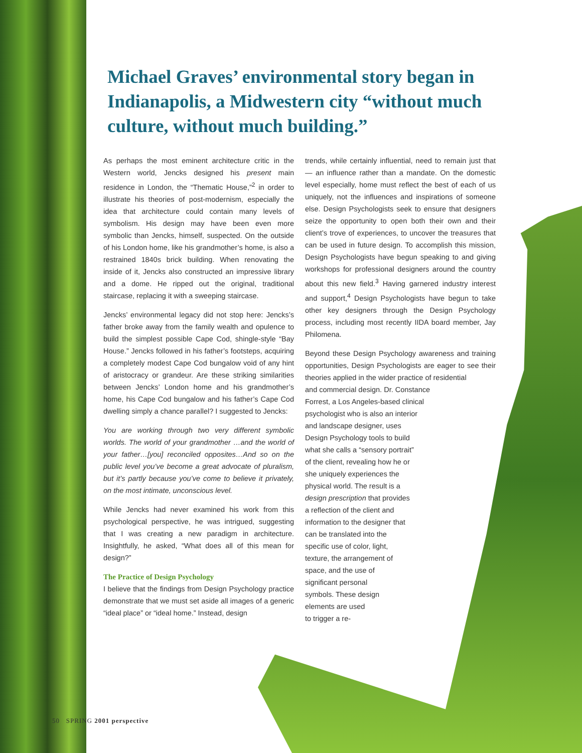Michael Graves’ environmental story began in Indianapolis, a Midwestern city “without much culture, without much building.”
As perhaps the most eminent architecture critic in the Western world, Jencks designed his present main residence in London, the “Thematic House,”<sup>2</sup> in order to illustrate his theories of post-modernism, especially the idea that architecture could contain many levels of symbolism. His design may have been even more symbolic than Jencks, himself, suspected. On the outside of his London home, like his grandmother’s home, is also a restrained 1840s brick building. When renovating the inside of it, Jencks also constructed an impressive library and a dome. He ripped out the original, traditional staircase, replacing it with a sweeping staircase.
Jencks’ environmental legacy did not stop here: Jencks’s father broke away from the family wealth and opulence to build the simplest possible Cape Cod, shingle-style “Bay House.” Jencks followed in his father’s footsteps, acquiring a completely modest Cape Cod bungalow void of any hint of aristocracy or grandeur. Are these striking similarities between Jencks’ London home and his grandmother’s home, his Cape Cod bungalow and his father’s Cape Cod dwelling simply a chance parallel? I suggested to Jencks:
You are working through two very different symbolic worlds. The world of your grandmother …and the world of your father…[you] reconciled opposites…And so on the public level you’ve become a great advocate of pluralism, but it’s partly because you’ve come to believe it privately, on the most intimate, unconscious level.
While Jencks had never examined his work from this psychological perspective, he was intrigued, suggesting that I was creating a new paradigm in architecture. Insightfully, he asked, “What does all of this mean for design?”
The Practice of Design Psychology
I believe that the findings from Design Psychology practice demonstrate that we must set aside all images of a generic “ideal place” or “ideal home.” Instead, design
trends, while certainly influential, need to remain just that — an influence rather than a mandate. On the domestic level especially, home must reflect the best of each of us uniquely, not the influences and inspirations of someone else. Design Psychologists seek to ensure that designers seize the opportunity to open both their own and their client’s trove of experiences, to uncover the treasures that can be used in future design. To accomplish this mission, Design Psychologists have begun speaking to and giving workshops for professional designers around the country about this new field.<sup>3</sup> Having garnered industry interest and support,<sup>4</sup> Design Psychologists have begun to take other key designers through the Design Psychology process, including most recently IIDA board member, Jay Philomena.
Beyond these Design Psychology awareness and training opportunities, Design Psychologists are eager to see their theories applied in the wider practice of residential
and commercial design. Dr. Constance
Forrest, a Los Angeles-based clinical
psychologist who is also an interior
and landscape designer, uses
Design Psychology tools to build
what she calls a “sensory portrait”
of the client, revealing how he or
she uniquely experiences the
physical world. The result is a
design prescription that provides
a reflection of the client and
information to the designer that
can be translated into the
specific use of color, light,
texture, the arrangement of
space, and the use of
significant personal
symbols. These design
elements are used
to trigger a re-
50 SPRING 2001 perspective